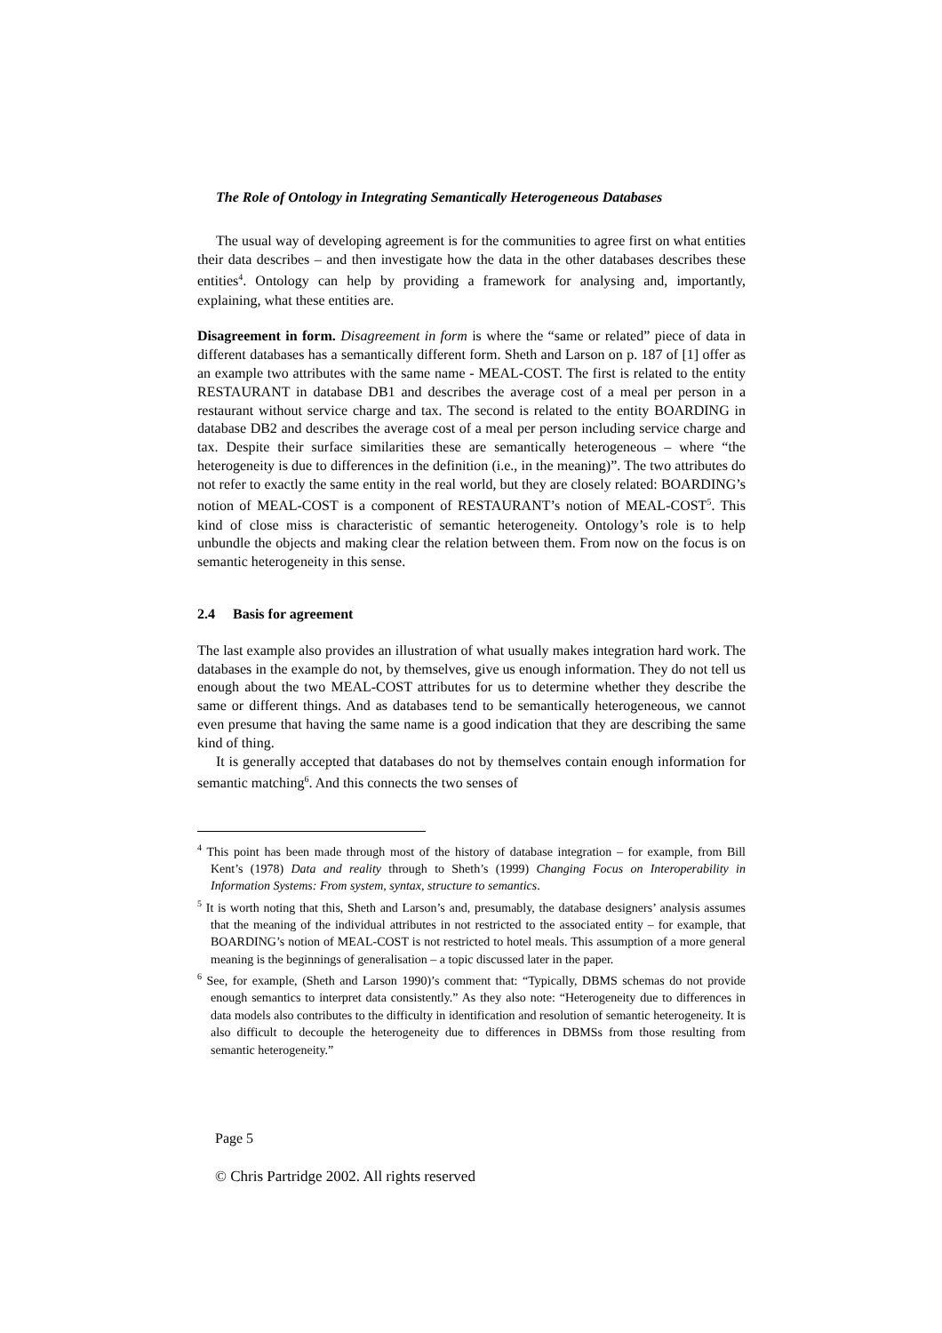The Role of Ontology in Integrating Semantically Heterogeneous Databases
The usual way of developing agreement is for the communities to agree first on what entities their data describes – and then investigate how the data in the other databases describes these entities<sup>4</sup>. Ontology can help by providing a framework for analysing and, importantly, explaining, what these entities are.
Disagreement in form. Disagreement in form is where the “same or related” piece of data in different databases has a semantically different form. Sheth and Larson on p. 187 of [1] offer as an example two attributes with the same name - MEAL-COST. The first is related to the entity RESTAURANT in database DB1 and describes the average cost of a meal per person in a restaurant without service charge and tax. The second is related to the entity BOARDING in database DB2 and describes the average cost of a meal per person including service charge and tax. Despite their surface similarities these are semantically heterogeneous – where “the heterogeneity is due to differences in the definition (i.e., in the meaning)”. The two attributes do not refer to exactly the same entity in the real world, but they are closely related: BOARDING’s notion of MEAL-COST is a component of RESTAURANT’s notion of MEAL-COST<sup>5</sup>. This kind of close miss is characteristic of semantic heterogeneity. Ontology’s role is to help unbundle the objects and making clear the relation between them. From now on the focus is on semantic heterogeneity in this sense.
2.4 Basis for agreement
The last example also provides an illustration of what usually makes integration hard work. The databases in the example do not, by themselves, give us enough information. They do not tell us enough about the two MEAL-COST attributes for us to determine whether they describe the same or different things. And as databases tend to be semantically heterogeneous, we cannot even presume that having the same name is a good indication that they are describing the same kind of thing.
It is generally accepted that databases do not by themselves contain enough information for semantic matching<sup>6</sup>. And this connects the two senses of
<sup>4</sup> This point has been made through most of the history of database integration – for example, from Bill Kent’s (1978) Data and reality through to Sheth’s (1999) Changing Focus on Interoperability in Information Systems: From system, syntax, structure to semantics.
<sup>5</sup> It is worth noting that this, Sheth and Larson’s and, presumably, the database designers’ analysis assumes that the meaning of the individual attributes in not restricted to the associated entity – for example, that BOARDING’s notion of MEAL-COST is not restricted to hotel meals. This assumption of a more general meaning is the beginnings of generalisation – a topic discussed later in the paper.
<sup>6</sup> See, for example, (Sheth and Larson 1990)’s comment that: “Typically, DBMS schemas do not provide enough semantics to interpret data consistently.” As they also note: “Heterogeneity due to differences in data models also contributes to the difficulty in identification and resolution of semantic heterogeneity. It is also difficult to decouple the heterogeneity due to differences in DBMSs from those resulting from semantic heterogeneity.”
Page 5
© Chris Partridge 2002. All rights reserved